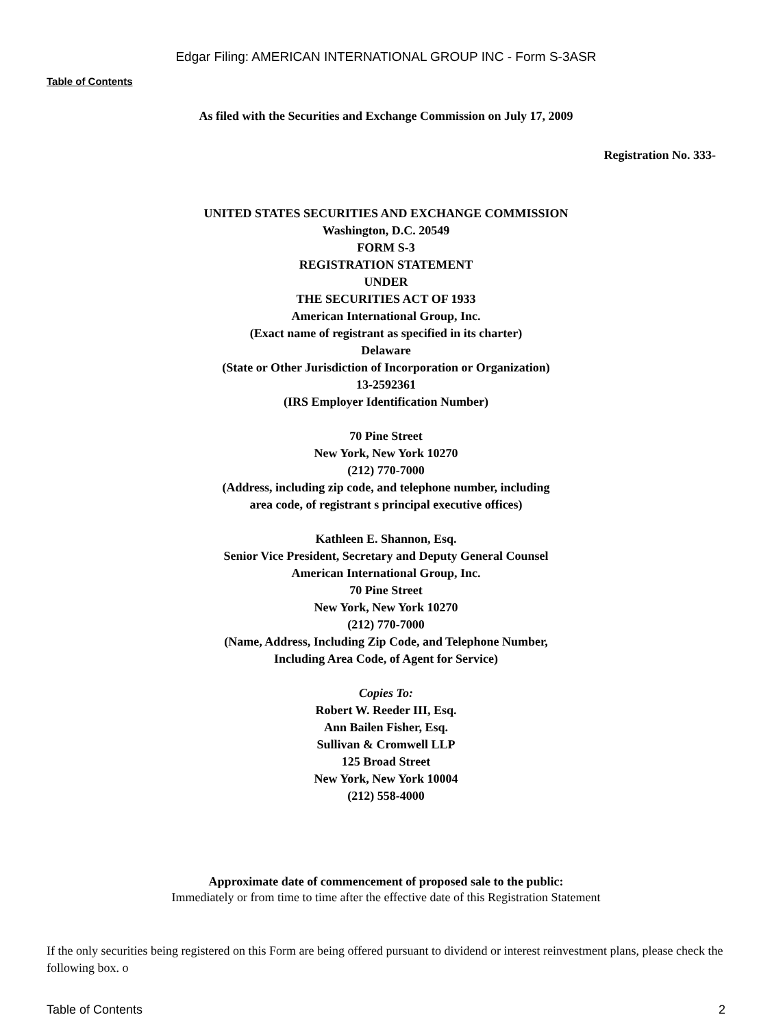Edgar Filing: AMERICAN INTERNATIONAL GROUP INC - Form S-3ASR
Table of Contents
As filed with the Securities and Exchange Commission on July 17, 2009
Registration No. 333-
UNITED STATES SECURITIES AND EXCHANGE COMMISSION
Washington, D.C. 20549
FORM S-3
REGISTRATION STATEMENT
UNDER
THE SECURITIES ACT OF 1933
American International Group, Inc.
(Exact name of registrant as specified in its charter)
Delaware
(State or Other Jurisdiction of Incorporation or Organization)
13-2592361
(IRS Employer Identification Number)
70 Pine Street
New York, New York 10270
(212) 770-7000
(Address, including zip code, and telephone number, including
area code, of registrant s principal executive offices)
Kathleen E. Shannon, Esq.
Senior Vice President, Secretary and Deputy General Counsel
American International Group, Inc.
70 Pine Street
New York, New York 10270
(212) 770-7000
(Name, Address, Including Zip Code, and Telephone Number,
Including Area Code, of Agent for Service)
Copies To:
Robert W. Reeder III, Esq.
Ann Bailen Fisher, Esq.
Sullivan & Cromwell LLP
125 Broad Street
New York, New York 10004
(212) 558-4000
Approximate date of commencement of proposed sale to the public:
Immediately or from time to time after the effective date of this Registration Statement
If the only securities being registered on this Form are being offered pursuant to dividend or interest reinvestment plans, please check the following box. o
Table of Contents 2